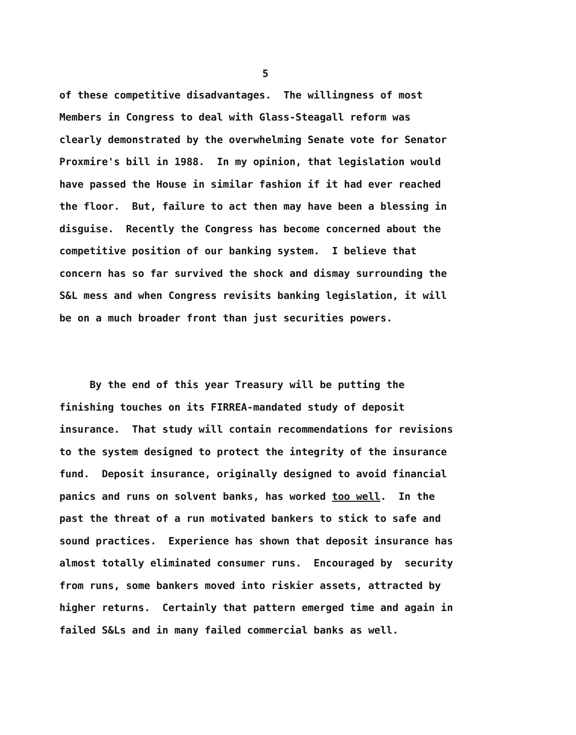5
of these competitive disadvantages. The willingness of most Members in Congress to deal with Glass-Steagall reform was clearly demonstrated by the overwhelming Senate vote for Senator Proxmire's bill in 1988. In my opinion, that legislation would have passed the House in similar fashion if it had ever reached the floor. But, failure to act then may have been a blessing in disguise. Recently the Congress has become concerned about the competitive position of our banking system. I believe that concern has so far survived the shock and dismay surrounding the S&L mess and when Congress revisits banking legislation, it will be on a much broader front than just securities powers.
By the end of this year Treasury will be putting the finishing touches on its FIRREA-mandated study of deposit insurance. That study will contain recommendations for revisions to the system designed to protect the integrity of the insurance fund. Deposit insurance, originally designed to avoid financial panics and runs on solvent banks, has worked too well. In the past the threat of a run motivated bankers to stick to safe and sound practices. Experience has shown that deposit insurance has almost totally eliminated consumer runs. Encouraged by security from runs, some bankers moved into riskier assets, attracted by higher returns. Certainly that pattern emerged time and again in failed S&Ls and in many failed commercial banks as well.